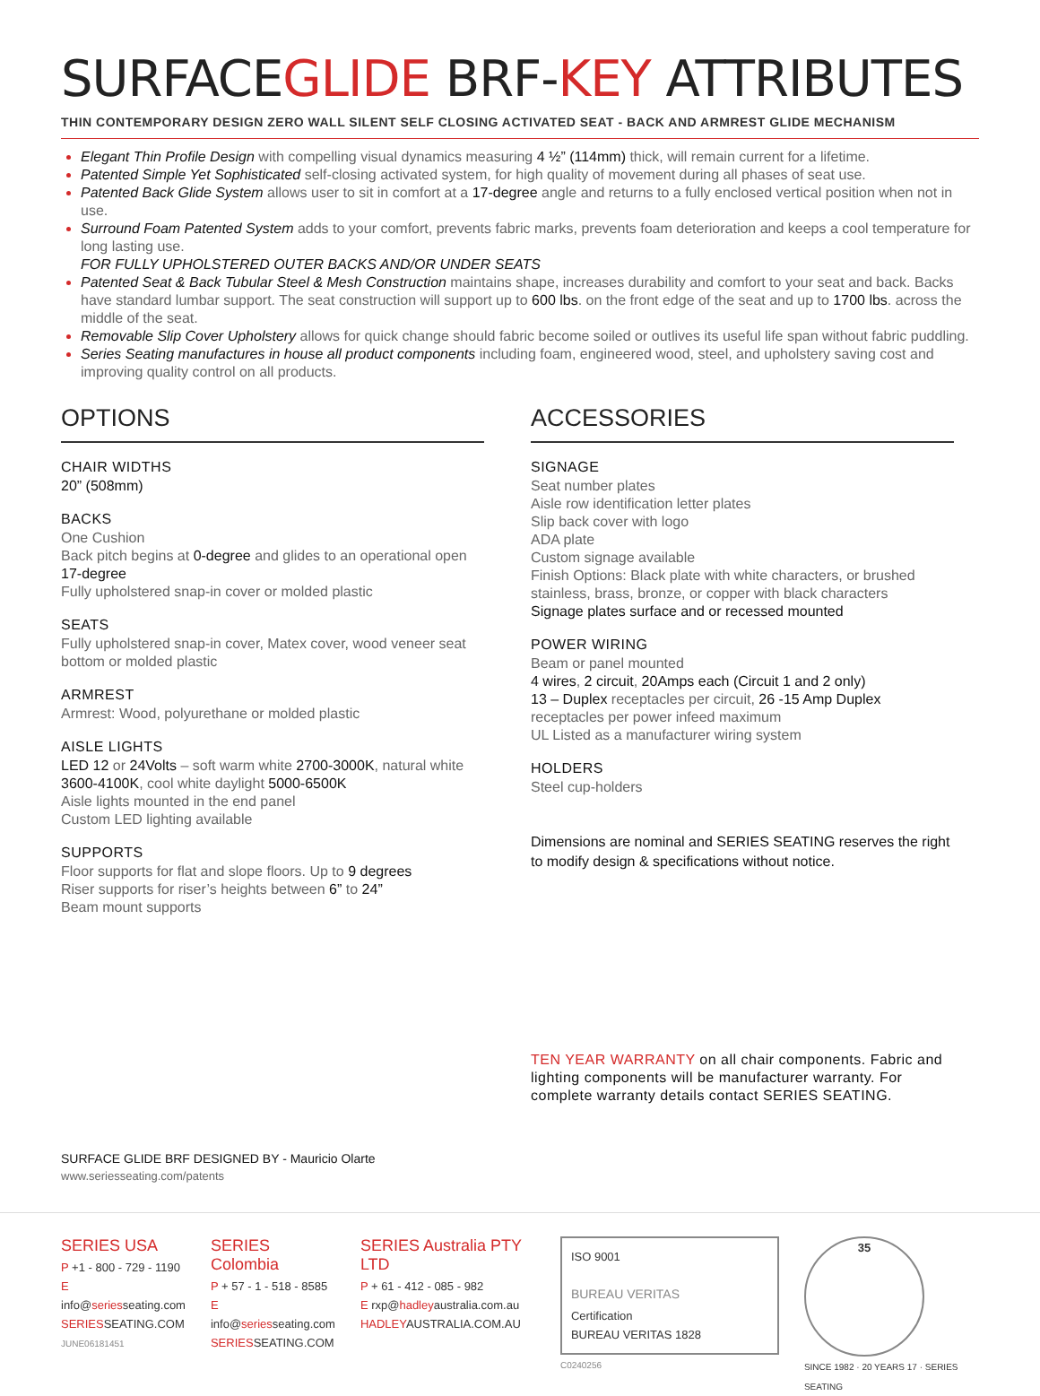SURFACEGLIDE BRF-KEY ATTRIBUTES
THIN CONTEMPORARY DESIGN ZERO WALL SILENT SELF CLOSING ACTIVATED SEAT - BACK AND ARMREST GLIDE MECHANISM
Elegant Thin Profile Design with compelling visual dynamics measuring 4 ½” (114mm) thick, will remain current for a lifetime.
Patented Simple Yet Sophisticated self-closing activated system, for high quality of movement during all phases of seat use.
Patented Back Glide System allows user to sit in comfort at a 17-degree angle and returns to a fully enclosed vertical position when not in use.
Surround Foam Patented System adds to your comfort, prevents fabric marks, prevents foam deterioration and keeps a cool temperature for long lasting use.
FOR FULLY UPHOLSTERED OUTER BACKS AND/OR UNDER SEATS
Patented Seat & Back Tubular Steel & Mesh Construction maintains shape, increases durability and comfort to your seat and back. Backs have standard lumbar support. The seat construction will support up to 600 lbs. on the front edge of the seat and up to 1700 lbs. across the middle of the seat.
Removable Slip Cover Upholstery allows for quick change should fabric become soiled or outlives its useful life span without fabric puddling.
Series Seating manufactures in house all product components including foam, engineered wood, steel, and upholstery saving cost and improving quality control on all products.
OPTIONS
CHAIR WIDTHS
20” (508mm)
BACKS
One Cushion
Back pitch begins at 0-degree and glides to an operational open 17-degree
Fully upholstered snap-in cover or molded plastic
SEATS
Fully upholstered snap-in cover, Matex cover, wood veneer seat bottom or molded plastic
ARMREST
Armrest: Wood, polyurethane or molded plastic
AISLE LIGHTS
LED 12 or 24Volts – soft warm white 2700-3000K, natural white 3600-4100K, cool white daylight 5000-6500K
Aisle lights mounted in the end panel
Custom LED lighting available
SUPPORTS
Floor supports for flat and slope floors. Up to 9 degrees
Riser supports for riser’s heights between 6” to 24”
Beam mount supports
ACCESSORIES
SIGNAGE
Seat number plates
Aisle row identification letter plates
Slip back cover with logo
ADA plate
Custom signage available
Finish Options: Black plate with white characters, or brushed stainless, brass, bronze, or copper with black characters
Signage plates surface and or recessed mounted
POWER WIRING
Beam or panel mounted
4 wires, 2 circuit, 20Amps each (Circuit 1 and 2 only)
13 – Duplex receptacles per circuit, 26 -15 Amp Duplex receptacles per power infeed maximum
UL Listed as a manufacturer wiring system
HOLDERS
Steel cup-holders
Dimensions are nominal and SERIES SEATING reserves the right to modify design & specifications without notice.
TEN YEAR WARRANTY on all chair components. Fabric and lighting components will be manufacturer warranty. For complete warranty details contact SERIES SEATING.
SURFACE GLIDE BRF DESIGNED BY - Mauricio Olarte
www.seriesseating.com/patents
SERIES USA
P +1 - 800 - 729 - 1190
E info@seriesseating.com
SERIESSEATING.COM
JUNE06181451
SERIES Colombia
P + 57 - 1 - 518 - 8585
E info@seriesseating.com
SERIESSEATING.COM
SERIES Australia PTY LTD
P + 61 - 412 - 085 - 982
E rxp@hadleyaustralia.com.au
HADLEYAUSTRALIA.COM.AU
ISO 9001
BUREAU VERITAS
Certification
BUREAU VERITAS 1828
C0240256
35
SINCE 1982 · 20 YEARS 17 · SERIES SEATING